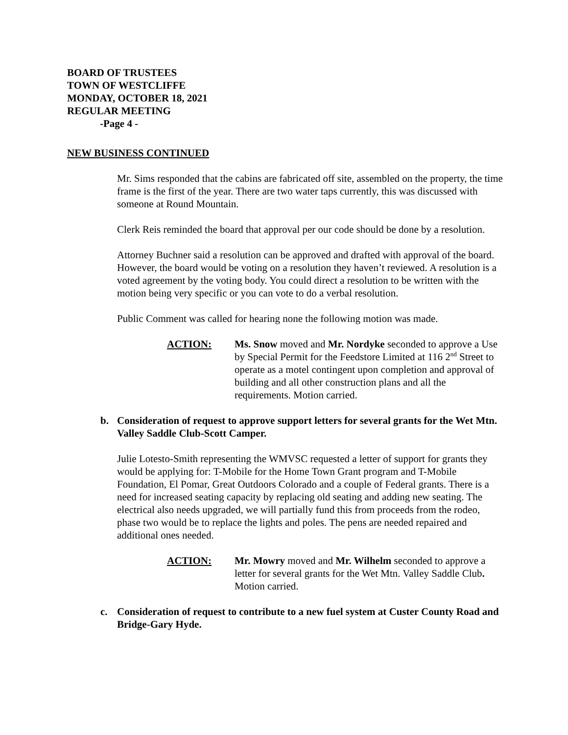BOARD OF TRUSTEES
TOWN OF WESTCLIFFE
MONDAY, OCTOBER 18, 2021
REGULAR MEETING
-Page 4 -
NEW BUSINESS CONTINUED
Mr. Sims responded that the cabins are fabricated off site, assembled on the property, the time frame is the first of the year. There are two water taps currently, this was discussed with someone at Round Mountain.
Clerk Reis reminded the board that approval per our code should be done by a resolution.
Attorney Buchner said a resolution can be approved and drafted with approval of the board. However, the board would be voting on a resolution they haven’t reviewed. A resolution is a voted agreement by the voting body. You could direct a resolution to be written with the motion being very specific or you can vote to do a verbal resolution.
Public Comment was called for hearing none the following motion was made.
ACTION: Ms. Snow moved and Mr. Nordyke seconded to approve a Use by Special Permit for the Feedstore Limited at 116 2<sup>nd</sup> Street to operate as a motel contingent upon completion and approval of building and all other construction plans and all the requirements. Motion carried.
b. Consideration of request to approve support letters for several grants for the Wet Mtn. Valley Saddle Club-Scott Camper.
Julie Lotesto-Smith representing the WMVSC requested a letter of support for grants they would be applying for: T-Mobile for the Home Town Grant program and T-Mobile Foundation, El Pomar, Great Outdoors Colorado and a couple of Federal grants. There is a need for increased seating capacity by replacing old seating and adding new seating. The electrical also needs upgraded, we will partially fund this from proceeds from the rodeo, phase two would be to replace the lights and poles. The pens are needed repaired and additional ones needed.
ACTION: Mr. Mowry moved and Mr. Wilhelm seconded to approve a letter for several grants for the Wet Mtn. Valley Saddle Club. Motion carried.
c. Consideration of request to contribute to a new fuel system at Custer County Road and Bridge-Gary Hyde.